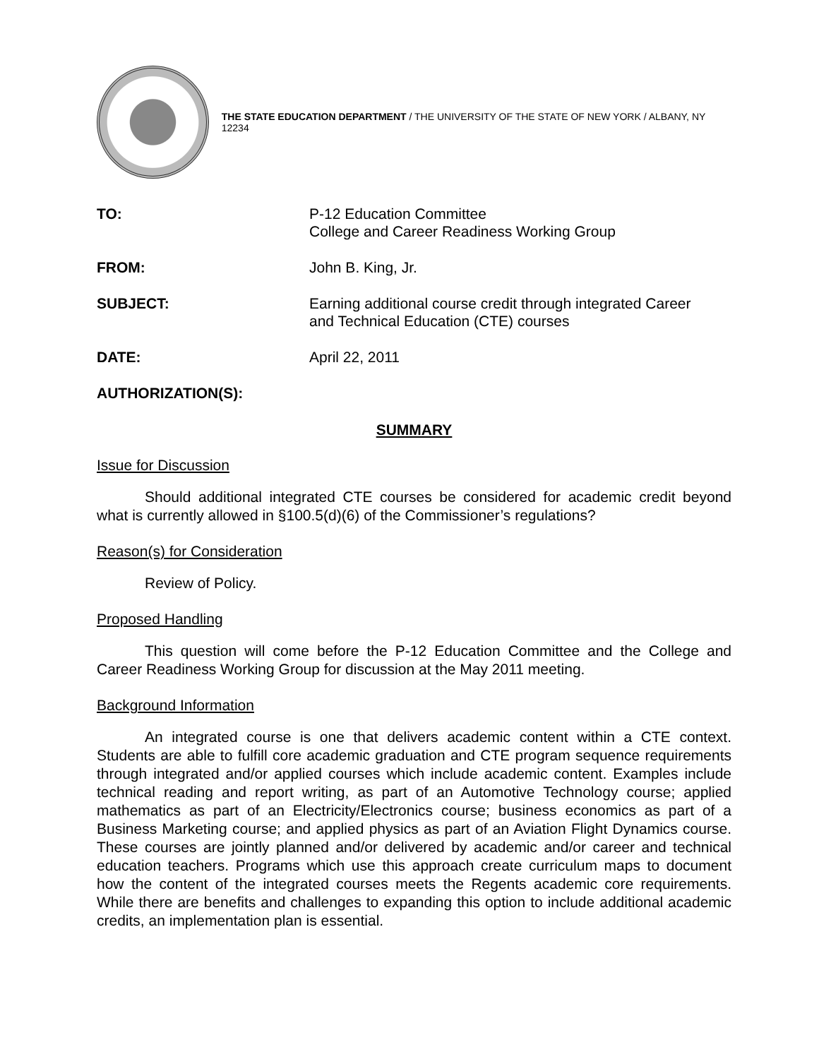THE STATE EDUCATION DEPARTMENT / THE UNIVERSITY OF THE STATE OF NEW YORK / ALBANY, NY 12234
TO: P-12 Education Committee
College and Career Readiness Working Group
FROM: John B. King, Jr.
SUBJECT: Earning additional course credit through integrated Career
and Technical Education (CTE) courses
DATE: April 22, 2011
AUTHORIZATION(S):
SUMMARY
Issue for Discussion
Should additional integrated CTE courses be considered for academic credit beyond what is currently allowed in §100.5(d)(6) of the Commissioner’s regulations?
Reason(s) for Consideration
Review of Policy.
Proposed Handling
This question will come before the P-12 Education Committee and the College and Career Readiness Working Group for discussion at the May 2011 meeting.
Background Information
An integrated course is one that delivers academic content within a CTE context. Students are able to fulfill core academic graduation and CTE program sequence requirements through integrated and/or applied courses which include academic content. Examples include technical reading and report writing, as part of an Automotive Technology course; applied mathematics as part of an Electricity/Electronics course; business economics as part of a Business Marketing course; and applied physics as part of an Aviation Flight Dynamics course. These courses are jointly planned and/or delivered by academic and/or career and technical education teachers. Programs which use this approach create curriculum maps to document how the content of the integrated courses meets the Regents academic core requirements. While there are benefits and challenges to expanding this option to include additional academic credits, an implementation plan is essential.